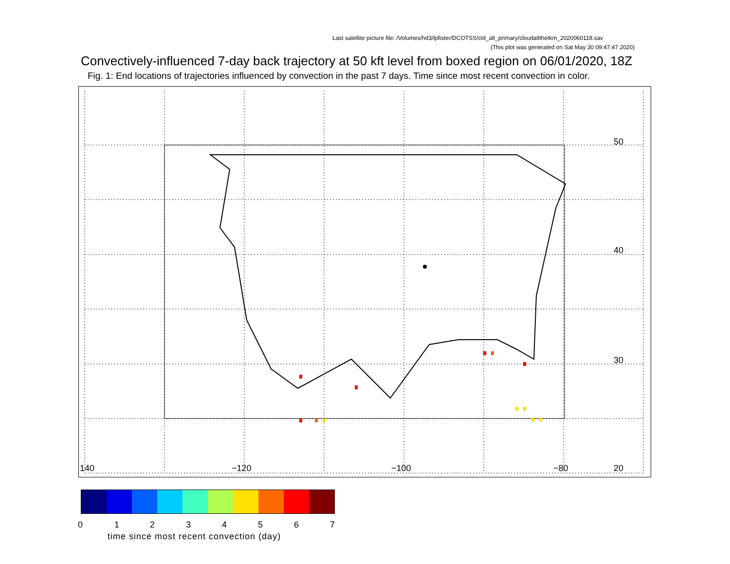Last satellite picture file: /Volumes/hd3/lpfister/DCOTSS/cld_alt_primary/cloudaltthetkm_2020060118.sav
(This plot was generated on Sat May 30 09:47:47 2020)
Convectively-influenced 7-day back trajectory at 50 kft level from boxed region on 06/01/2020, 18Z
Fig. 1: End locations of trajectories influenced by convection in the past 7 days. Time since most recent convection in color.
50
40
30
20 140 −120 −100 −80
0 1 2 3 4 5 6 7
time since most recent convection (day)